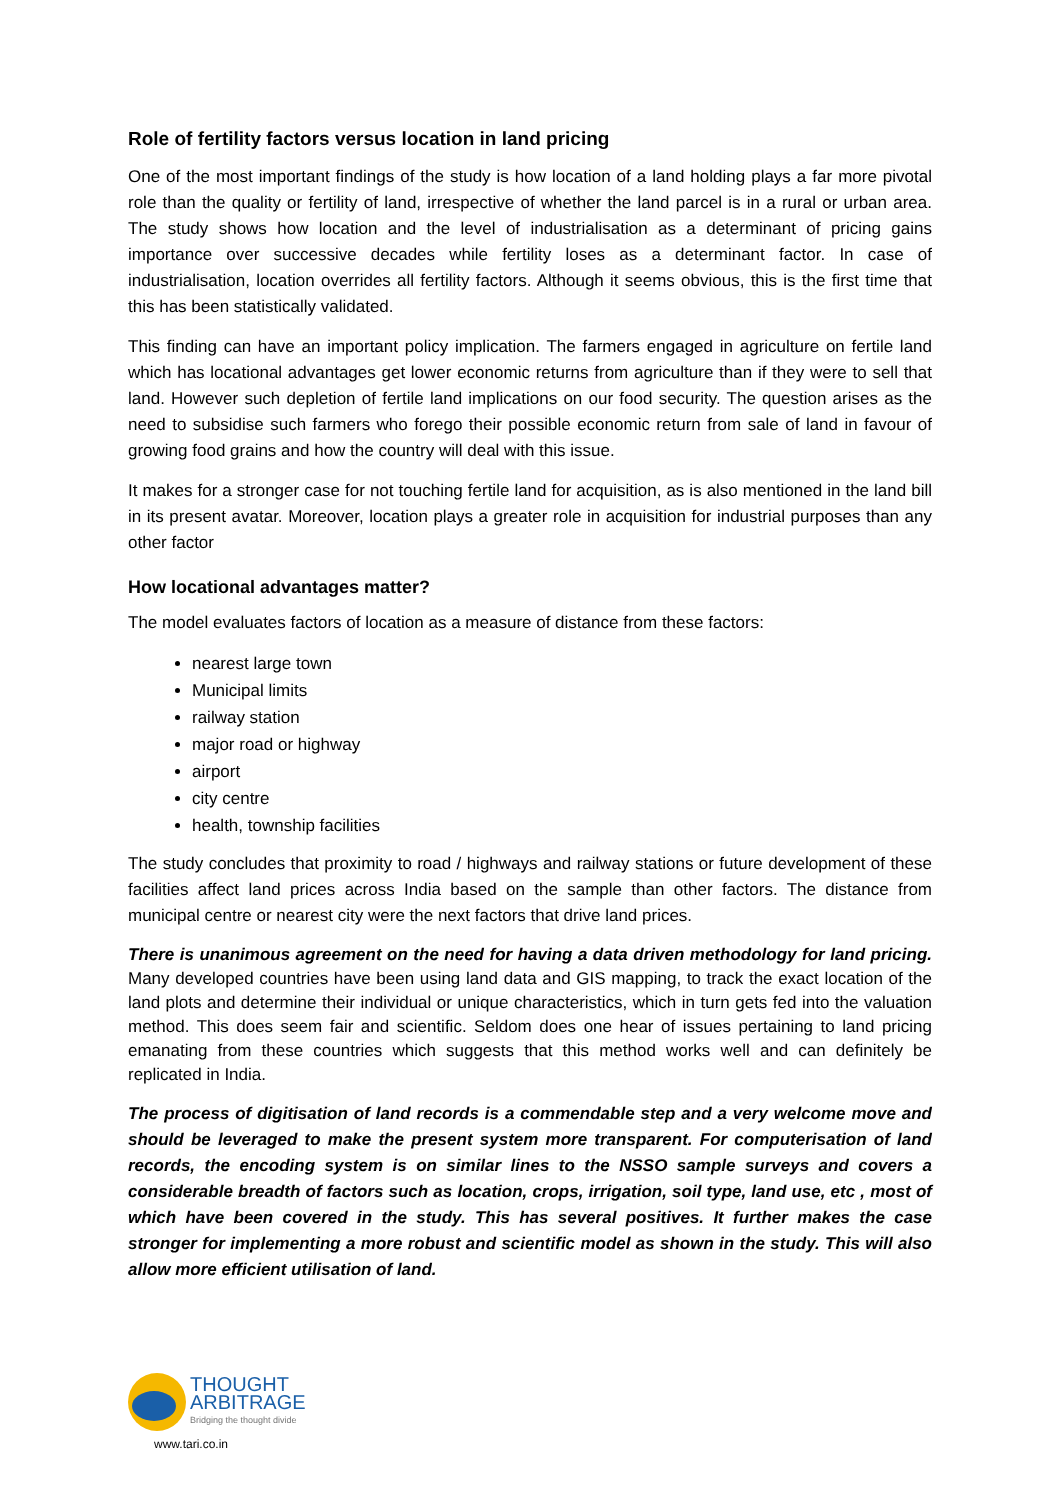Role of fertility factors versus location in land pricing
One of the most important findings of the study is how location of a land holding plays a far more pivotal role than the quality or fertility of land, irrespective of whether the land parcel is in a rural or urban area. The study shows how location and the level of industrialisation as a determinant of pricing gains importance over successive decades while fertility loses as a determinant factor. In case of industrialisation, location overrides all fertility factors. Although it seems obvious, this is the first time that this has been statistically validated.
This finding can have an important policy implication. The farmers engaged in agriculture on fertile land which has locational advantages get lower economic returns from agriculture than if they were to sell that land. However such depletion of fertile land implications on our food security. The question arises as the need to subsidise such farmers who forego their possible economic return from sale of land in favour of growing food grains and how the country will deal with this issue.
It makes for a stronger case for not touching fertile land for acquisition, as is also mentioned in the land bill in its present avatar. Moreover, location plays a greater role in acquisition for industrial purposes than any other factor
How locational advantages matter?
The model evaluates factors of location as a measure of distance from these factors:
nearest large town
Municipal limits
railway station
major road or highway
airport
city centre
health, township facilities
The study concludes that proximity to road / highways and railway stations or future development of these facilities affect land prices across India based on the sample than other factors. The distance from municipal centre or nearest city were the next factors that drive land prices.
There is unanimous agreement on the need for having a data driven methodology for land pricing. Many developed countries have been using land data and GIS mapping, to track the exact location of the land plots and determine their individual or unique characteristics, which in turn gets fed into the valuation method. This does seem fair and scientific. Seldom does one hear of issues pertaining to land pricing emanating from these countries which suggests that this method works well and can definitely be replicated in India.
The process of digitisation of land records is a commendable step and a very welcome move and should be leveraged to make the present system more transparent. For computerisation of land records, the encoding system is on similar lines to the NSSO sample surveys and covers a considerable breadth of factors such as location, crops, irrigation, soil type, land use, etc , most of which have been covered in the study. This has several positives. It further makes the case stronger for implementing a more robust and scientific model as shown in the study. This will also allow more efficient utilisation of land.
THOUGHT
ARBITRAGE
Bridging the thought divide
www.tari.co.in